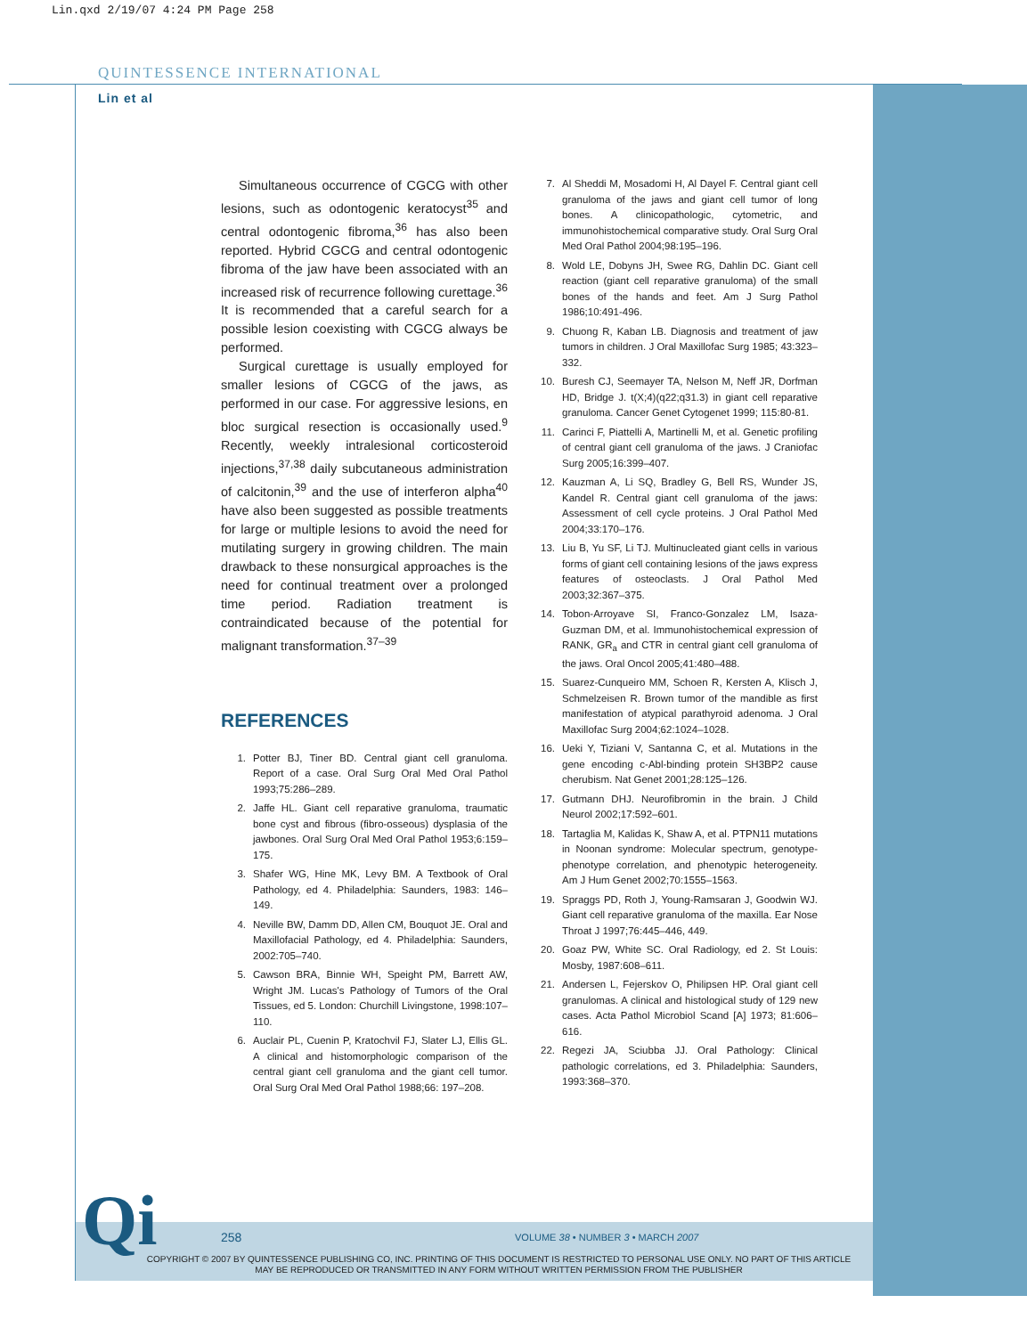Lin.qxd 2/19/07 4:24 PM Page 258
QUINTESSENCE INTERNATIONAL
Lin et al
Simultaneous occurrence of CGCG with other lesions, such as odontogenic keratocyst<sup>35</sup> and central odontogenic fibroma,<sup>36</sup> has also been reported. Hybrid CGCG and central odontogenic fibroma of the jaw have been associated with an increased risk of recurrence following curettage.<sup>36</sup> It is recommended that a careful search for a possible lesion coexisting with CGCG always be performed.
Surgical curettage is usually employed for smaller lesions of CGCG of the jaws, as performed in our case. For aggressive lesions, en bloc surgical resection is occasionally used.<sup>9</sup> Recently, weekly intralesional corticosteroid injections,<sup>37,38</sup> daily subcutaneous administration of calcitonin,<sup>39</sup> and the use of interferon alpha<sup>40</sup> have also been suggested as possible treatments for large or multiple lesions to avoid the need for mutilating surgery in growing children. The main drawback to these nonsurgical approaches is the need for continual treatment over a prolonged time period. Radiation treatment is contraindicated because of the potential for malignant transformation.<sup>37–39</sup>
REFERENCES
1. Potter BJ, Tiner BD. Central giant cell granuloma. Report of a case. Oral Surg Oral Med Oral Pathol 1993;75:286–289.
2. Jaffe HL. Giant cell reparative granuloma, traumatic bone cyst and fibrous (fibro-osseous) dysplasia of the jawbones. Oral Surg Oral Med Oral Pathol 1953;6:159–175.
3. Shafer WG, Hine MK, Levy BM. A Textbook of Oral Pathology, ed 4. Philadelphia: Saunders, 1983: 146–149.
4. Neville BW, Damm DD, Allen CM, Bouquot JE. Oral and Maxillofacial Pathology, ed 4. Philadelphia: Saunders, 2002:705–740.
5. Cawson BRA, Binnie WH, Speight PM, Barrett AW, Wright JM. Lucas's Pathology of Tumors of the Oral Tissues, ed 5. London: Churchill Livingstone, 1998:107–110.
6. Auclair PL, Cuenin P, Kratochvil FJ, Slater LJ, Ellis GL. A clinical and histomorphologic comparison of the central giant cell granuloma and the giant cell tumor. Oral Surg Oral Med Oral Pathol 1988;66: 197–208.
7. Al Sheddi M, Mosadomi H, Al Dayel F. Central giant cell granuloma of the jaws and giant cell tumor of long bones. A clinicopathologic, cytometric, and immunohistochemical comparative study. Oral Surg Oral Med Oral Pathol 2004;98:195–196.
8. Wold LE, Dobyns JH, Swee RG, Dahlin DC. Giant cell reaction (giant cell reparative granuloma) of the small bones of the hands and feet. Am J Surg Pathol 1986;10:491-496.
9. Chuong R, Kaban LB. Diagnosis and treatment of jaw tumors in children. J Oral Maxillofac Surg 1985; 43:323–332.
10. Buresh CJ, Seemayer TA, Nelson M, Neff JR, Dorfman HD, Bridge J. t(X;4)(q22;q31.3) in giant cell reparative granuloma. Cancer Genet Cytogenet 1999; 115:80-81.
11. Carinci F, Piattelli A, Martinelli M, et al. Genetic profiling of central giant cell granuloma of the jaws. J Craniofac Surg 2005;16:399–407.
12. Kauzman A, Li SQ, Bradley G, Bell RS, Wunder JS, Kandel R. Central giant cell granuloma of the jaws: Assessment of cell cycle proteins. J Oral Pathol Med 2004;33:170–176.
13. Liu B, Yu SF, Li TJ. Multinucleated giant cells in various forms of giant cell containing lesions of the jaws express features of osteoclasts. J Oral Pathol Med 2003;32:367–375.
14. Tobon-Arroyave SI, Franco-Gonzalez LM, Isaza-Guzman DM, et al. Immunohistochemical expression of RANK, GR<sub>a</sub> and CTR in central giant cell granuloma of the jaws. Oral Oncol 2005;41:480–488.
15. Suarez-Cunqueiro MM, Schoen R, Kersten A, Klisch J, Schmelzeisen R. Brown tumor of the mandible as first manifestation of atypical parathyroid adenoma. J Oral Maxillofac Surg 2004;62:1024–1028.
16. Ueki Y, Tiziani V, Santanna C, et al. Mutations in the gene encoding c-Abl-binding protein SH3BP2 cause cherubism. Nat Genet 2001;28:125–126.
17. Gutmann DHJ. Neurofibromin in the brain. J Child Neurol 2002;17:592–601.
18. Tartaglia M, Kalidas K, Shaw A, et al. PTPN11 mutations in Noonan syndrome: Molecular spectrum, genotype-phenotype correlation, and phenotypic heterogeneity. Am J Hum Genet 2002;70:1555–1563.
19. Spraggs PD, Roth J, Young-Ramsaran J, Goodwin WJ. Giant cell reparative granuloma of the maxilla. Ear Nose Throat J 1997;76:445–446, 449.
20. Goaz PW, White SC. Oral Radiology, ed 2. St Louis: Mosby, 1987:608–611.
21. Andersen L, Fejerskov O, Philipsen HP. Oral giant cell granulomas. A clinical and histological study of 129 new cases. Acta Pathol Microbiol Scand [A] 1973; 81:606–616.
22. Regezi JA, Sciubba JJ. Oral Pathology: Clinical pathologic correlations, ed 3. Philadelphia: Saunders, 1993:368–370.
Qi 258
VOLUME 38 • NUMBER 3 • MARCH 2007
COPYRIGHT © 2007 BY QUINTESSENCE PUBLISHING CO, INC. PRINTING OF THIS DOCUMENT IS RESTRICTED TO PERSONAL USE ONLY. NO PART OF THIS ARTICLE MAY BE REPRODUCED OR TRANSMITTED IN ANY FORM WITHOUT WRITTEN PERMISSION FROM THE PUBLISHER